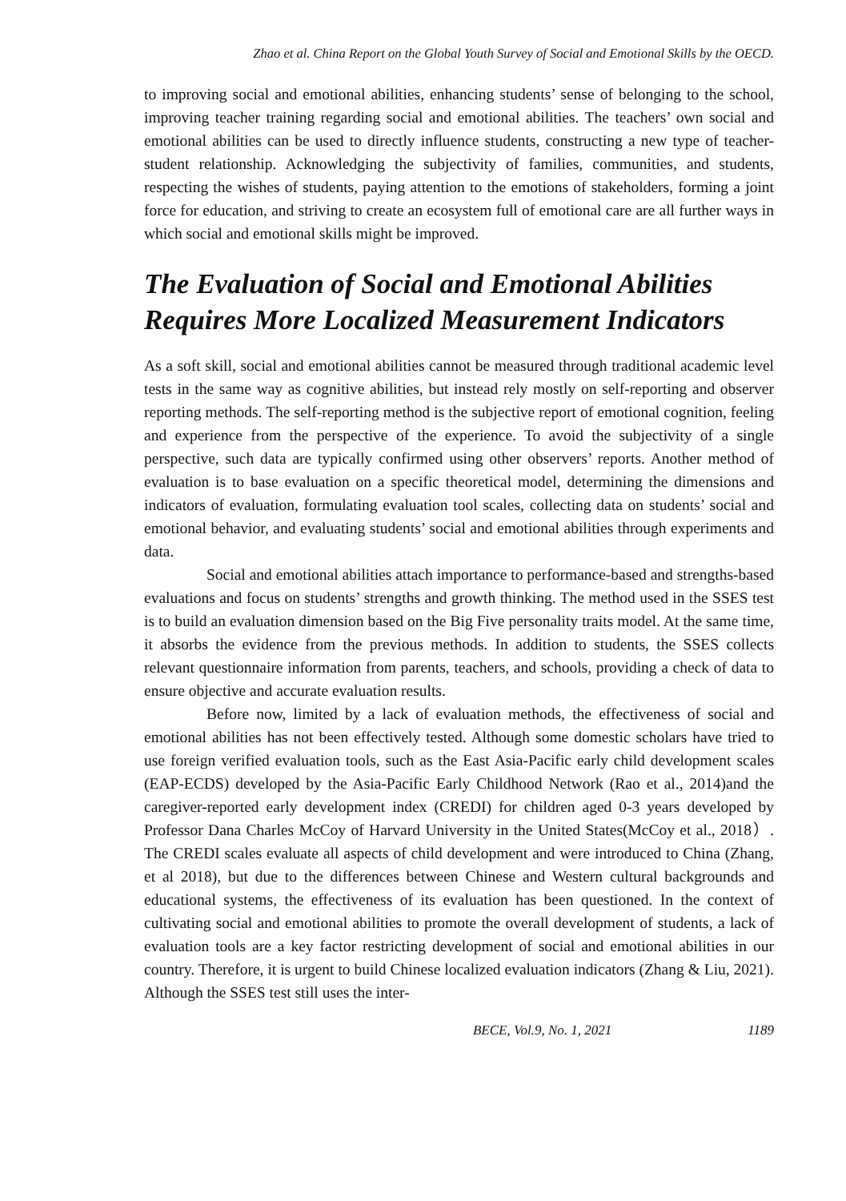Zhao et al. China Report on the Global Youth Survey of Social and Emotional Skills by the OECD.
to improving social and emotional abilities, enhancing students’ sense of belonging to the school, improving teacher training regarding social and emotional abilities. The teachers’ own social and emotional abilities can be used to directly influence students, constructing a new type of teacher-student relationship. Acknowledging the subjectivity of families, communities, and students, respecting the wishes of students, paying attention to the emotions of stakeholders, forming a joint force for education, and striving to create an ecosystem full of emotional care are all further ways in which social and emotional skills might be improved.
The Evaluation of Social and Emotional Abilities Requires More Localized Measurement Indicators
As a soft skill, social and emotional abilities cannot be measured through traditional academic level tests in the same way as cognitive abilities, but instead rely mostly on self-reporting and observer reporting methods. The self-reporting method is the subjective report of emotional cognition, feeling and experience from the perspective of the experience. To avoid the subjectivity of a single perspective, such data are typically confirmed using other observers’ reports. Another method of evaluation is to base evaluation on a specific theoretical model, determining the dimensions and indicators of evaluation, formulating evaluation tool scales, collecting data on students’ social and emotional behavior, and evaluating students’ social and emotional abilities through experiments and data.
Social and emotional abilities attach importance to performance-based and strengths-based evaluations and focus on students’ strengths and growth thinking. The method used in the SSES test is to build an evaluation dimension based on the Big Five personality traits model. At the same time, it absorbs the evidence from the previous methods. In addition to students, the SSES collects relevant questionnaire information from parents, teachers, and schools, providing a check of data to ensure objective and accurate evaluation results.
Before now, limited by a lack of evaluation methods, the effectiveness of social and emotional abilities has not been effectively tested. Although some domestic scholars have tried to use foreign verified evaluation tools, such as the East Asia-Pacific early child development scales (EAP-ECDS) developed by the Asia-Pacific Early Childhood Network (Rao et al., 2014)and the caregiver-reported early development index (CREDI) for children aged 0-3 years developed by Professor Dana Charles McCoy of Harvard University in the United States(McCoy et al., 2018）. The CREDI scales evaluate all aspects of child development and were introduced to China (Zhang, et al 2018), but due to the differences between Chinese and Western cultural backgrounds and educational systems, the effectiveness of its evaluation has been questioned. In the context of cultivating social and emotional abilities to promote the overall development of students, a lack of evaluation tools are a key factor restricting development of social and emotional abilities in our country. Therefore, it is urgent to build Chinese localized evaluation indicators (Zhang & Liu, 2021). Although the SSES test still uses the inter-
BECE, Vol.9, No. 1, 2021 1189